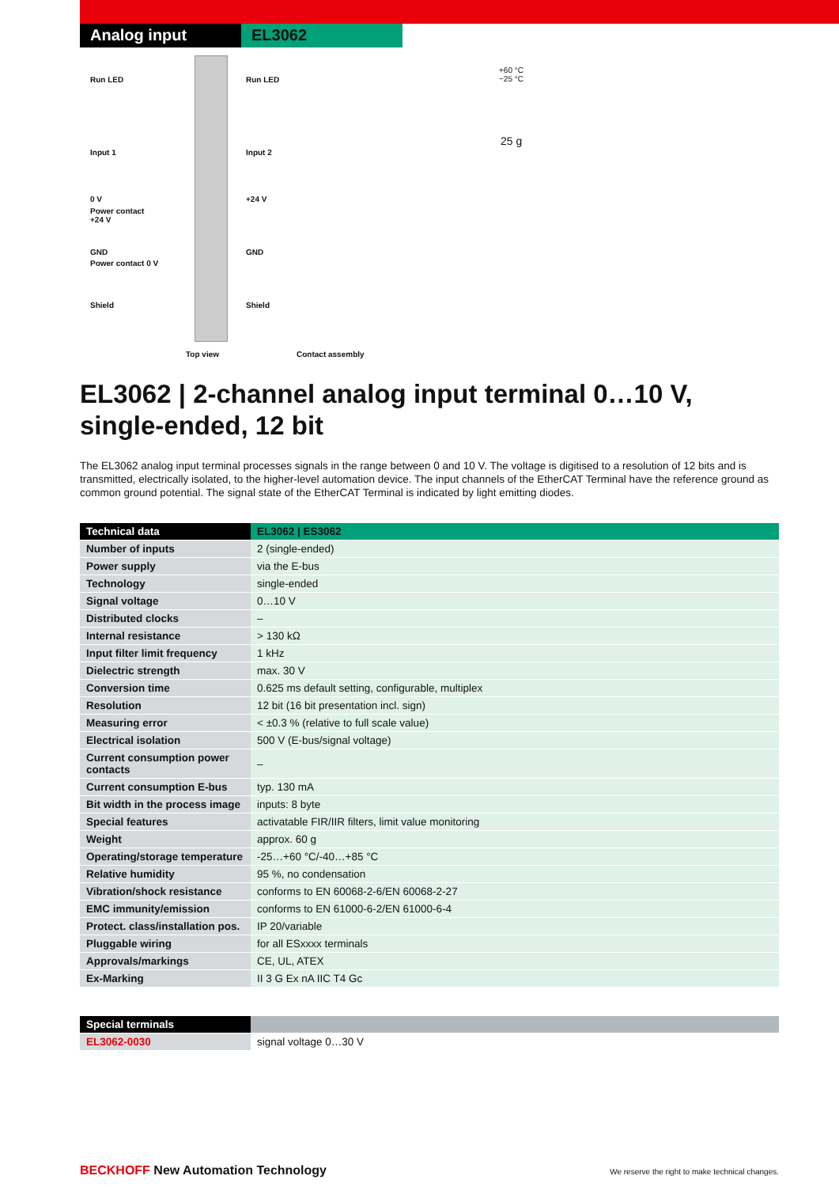Analog input EL3062
Run LED Run LED
Input 1 Input 2
0 V +24 V
Power contact
+24 V
GND GND
Power contact 0 V
Shield Shield
Top view Contact assembly
+60 °C
−25 °C
25 g
EL3062 | 2-channel analog input terminal 0…10 V, single-ended, 12 bit
The EL3062 analog input terminal processes signals in the range between 0 and 10 V. The voltage is digitised to a resolution of 12 bits and is transmitted, electrically isolated, to the higher-level automation device. The input channels of the EtherCAT Terminal have the reference ground as common ground potential. The signal state of the EtherCAT Terminal is indicated by light emitting diodes.
| Technical data | EL3062 / ES3062 |
| --- | --- |
| Number of inputs | 2 (single-ended) |
| Power supply | via the E-bus |
| Technology | single-ended |
| Signal voltage | 0…10 V |
| Distributed clocks | – |
| Internal resistance | > 130 kΩ |
| Input filter limit frequency | 1 kHz |
| Dielectric strength | max. 30 V |
| Conversion time | 0.625 ms default setting, configurable, multiplex |
| Resolution | 12 bit (16 bit presentation incl. sign) |
| Measuring error | < ±0.3 % (relative to full scale value) |
| Electrical isolation | 500 V (E-bus/signal voltage) |
| Current consumption power contacts | – |
| Current consumption E-bus | typ. 130 mA |
| Bit width in the process image | inputs: 8 byte |
| Special features | activatable FIR/IIR filters, limit value monitoring |
| Weight | approx. 60 g |
| Operating/storage temperature | -25…+60 °C/-40…+85 °C |
| Relative humidity | 95 %, no condensation |
| Vibration/shock resistance | conforms to EN 60068-2-6/EN 60068-2-27 |
| EMC immunity/emission | conforms to EN 61000-6-2/EN 61000-6-4 |
| Protect. class/installation pos. | IP 20/variable |
| Pluggable wiring | for all ESxxxx terminals |
| Approvals/markings | CE, UL, ATEX |
| Ex-Marking | II 3 G Ex nA IIC T4 Gc |
| Special terminals | |
| --- | --- |
| EL3062-0030 | signal voltage 0…30 V |
BECKHOFF New Automation Technology We reserve the right to make technical changes.